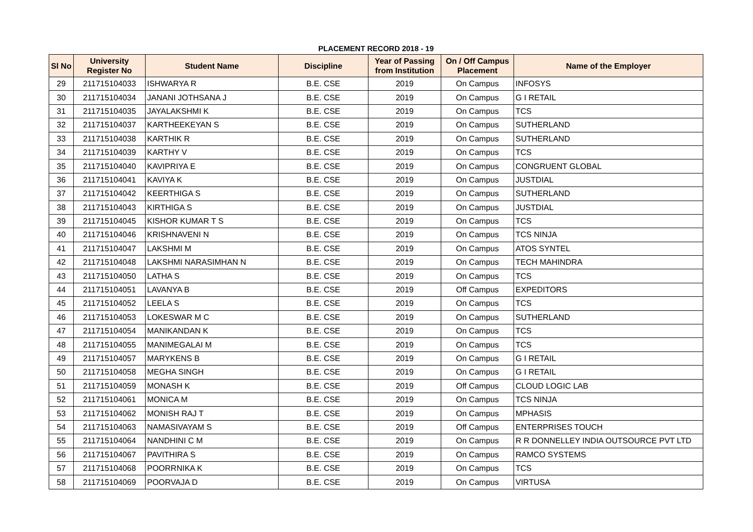PLACEMENT RECORD 2018 - 19
| Sl No | University Register No | Student Name | Discipline | Year of Passing from Institution | On / Off Campus Placement | Name of the Employer |
| --- | --- | --- | --- | --- | --- | --- |
| 29 | 211715104033 | ISHWARYA R | B.E. CSE | 2019 | On Campus | INFOSYS |
| 30 | 211715104034 | JANANI JOTHSANA J | B.E. CSE | 2019 | On Campus | G I RETAIL |
| 31 | 211715104035 | JAYALAKSHMI K | B.E. CSE | 2019 | On Campus | TCS |
| 32 | 211715104037 | KARTHEEKEYAN S | B.E. CSE | 2019 | On Campus | SUTHERLAND |
| 33 | 211715104038 | KARTHIK R | B.E. CSE | 2019 | On Campus | SUTHERLAND |
| 34 | 211715104039 | KARTHY V | B.E. CSE | 2019 | On Campus | TCS |
| 35 | 211715104040 | KAVIPRIYA E | B.E. CSE | 2019 | On Campus | CONGRUENT GLOBAL |
| 36 | 211715104041 | KAVIYA K | B.E. CSE | 2019 | On Campus | JUSTDIAL |
| 37 | 211715104042 | KEERTHIGA S | B.E. CSE | 2019 | On Campus | SUTHERLAND |
| 38 | 211715104043 | KIRTHIGA S | B.E. CSE | 2019 | On Campus | JUSTDIAL |
| 39 | 211715104045 | KISHOR KUMAR T S | B.E. CSE | 2019 | On Campus | TCS |
| 40 | 211715104046 | KRISHNAVENI N | B.E. CSE | 2019 | On Campus | TCS NINJA |
| 41 | 211715104047 | LAKSHMI M | B.E. CSE | 2019 | On Campus | ATOS SYNTEL |
| 42 | 211715104048 | LAKSHMI NARASIMHAN N | B.E. CSE | 2019 | On Campus | TECH MAHINDRA |
| 43 | 211715104050 | LATHA S | B.E. CSE | 2019 | On Campus | TCS |
| 44 | 211715104051 | LAVANYA B | B.E. CSE | 2019 | Off Campus | EXPEDITORS |
| 45 | 211715104052 | LEELA S | B.E. CSE | 2019 | On Campus | TCS |
| 46 | 211715104053 | LOKESWAR M C | B.E. CSE | 2019 | On Campus | SUTHERLAND |
| 47 | 211715104054 | MANIKANDAN K | B.E. CSE | 2019 | On Campus | TCS |
| 48 | 211715104055 | MANIMEGALAI M | B.E. CSE | 2019 | On Campus | TCS |
| 49 | 211715104057 | MARYKENS B | B.E. CSE | 2019 | On Campus | G I RETAIL |
| 50 | 211715104058 | MEGHA SINGH | B.E. CSE | 2019 | On Campus | G I RETAIL |
| 51 | 211715104059 | MONASH K | B.E. CSE | 2019 | Off Campus | CLOUD LOGIC LAB |
| 52 | 211715104061 | MONICA M | B.E. CSE | 2019 | On Campus | TCS NINJA |
| 53 | 211715104062 | MONISH RAJ T | B.E. CSE | 2019 | On Campus | MPHASIS |
| 54 | 211715104063 | NAMASIVAYAM S | B.E. CSE | 2019 | Off Campus | ENTERPRISES TOUCH |
| 55 | 211715104064 | NANDHINI C M | B.E. CSE | 2019 | On Campus | R R DONNELLEY INDIA OUTSOURCE PVT LTD |
| 56 | 211715104067 | PAVITHIRA S | B.E. CSE | 2019 | On Campus | RAMCO SYSTEMS |
| 57 | 211715104068 | POORRNIKA K | B.E. CSE | 2019 | On Campus | TCS |
| 58 | 211715104069 | POORVAJA D | B.E. CSE | 2019 | On Campus | VIRTUSA |